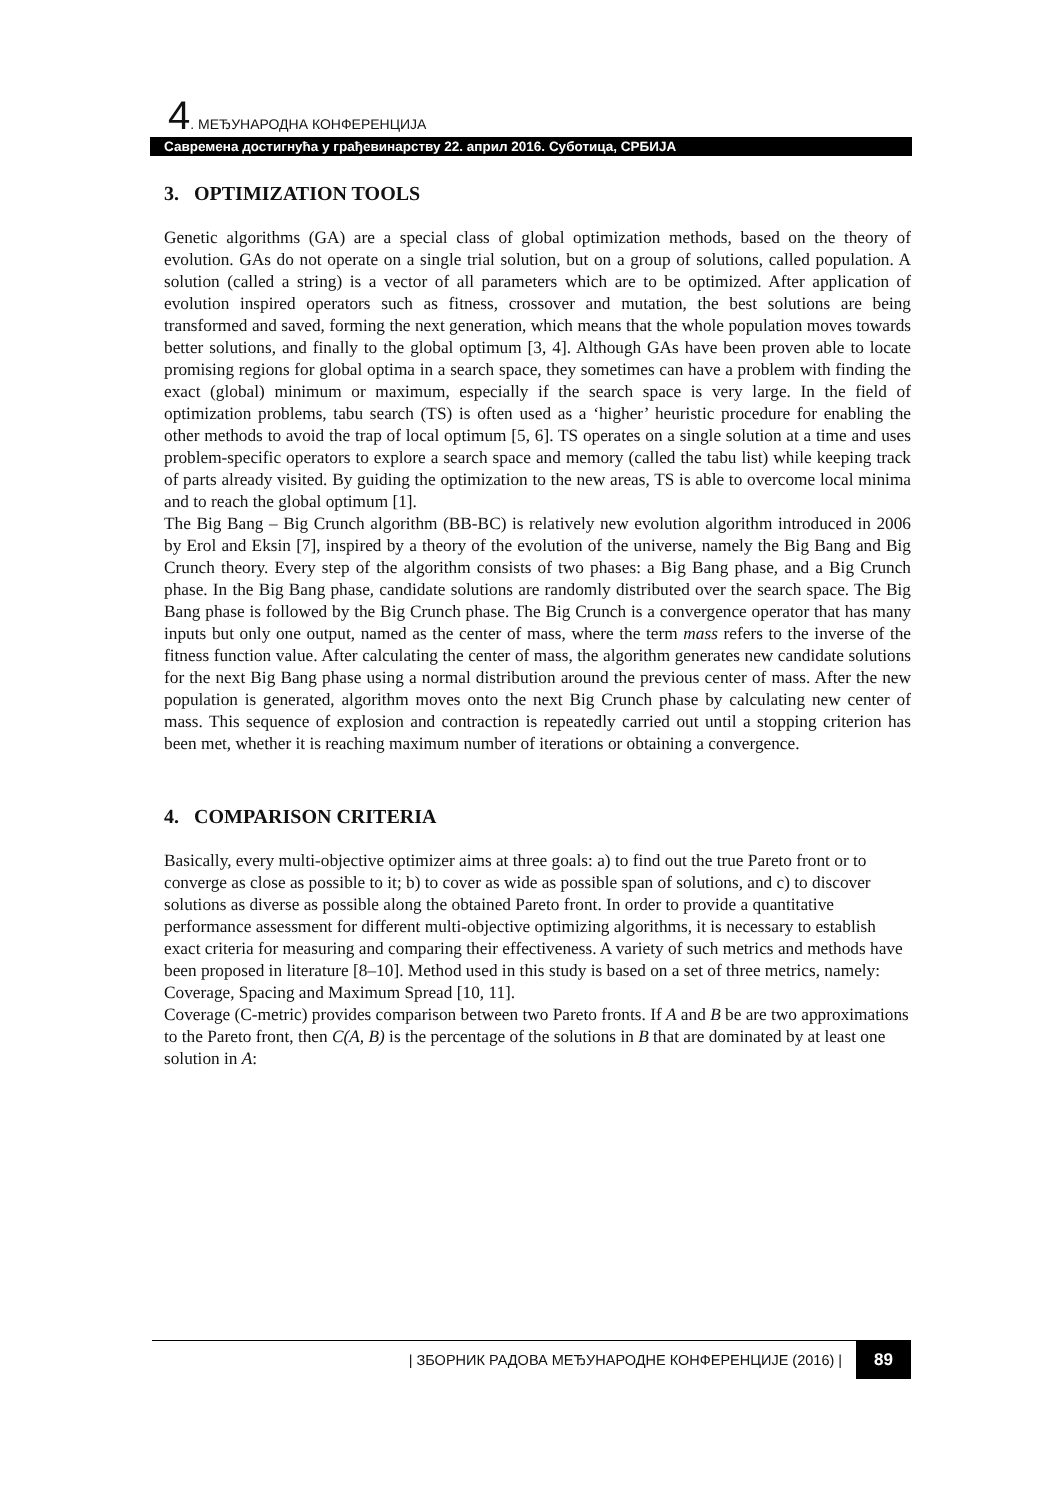4. МЕЂУНАРОДНА КОНФЕРЕНЦИЈА
Савремена достигнућа у грађевинарству 22. април 2016. Суботица, СРБИЈА
3. OPTIMIZATION TOOLS
Genetic algorithms (GA) are a special class of global optimization methods, based on the theory of evolution. GAs do not operate on a single trial solution, but on a group of solutions, called population. A solution (called a string) is a vector of all parameters which are to be optimized. After application of evolution inspired operators such as fitness, crossover and mutation, the best solutions are being transformed and saved, forming the next generation, which means that the whole population moves towards better solutions, and finally to the global optimum [3, 4]. Although GAs have been proven able to locate promising regions for global optima in a search space, they sometimes can have a problem with finding the exact (global) minimum or maximum, especially if the search space is very large. In the field of optimization problems, tabu search (TS) is often used as a ‘higher’ heuristic procedure for enabling the other methods to avoid the trap of local optimum [5, 6]. TS operates on a single solution at a time and uses problem-specific operators to explore a search space and memory (called the tabu list) while keeping track of parts already visited. By guiding the optimization to the new areas, TS is able to overcome local minima and to reach the global optimum [1].
The Big Bang – Big Crunch algorithm (BB-BC) is relatively new evolution algorithm introduced in 2006 by Erol and Eksin [7], inspired by a theory of the evolution of the universe, namely the Big Bang and Big Crunch theory. Every step of the algorithm consists of two phases: a Big Bang phase, and a Big Crunch phase. In the Big Bang phase, candidate solutions are randomly distributed over the search space. The Big Bang phase is followed by the Big Crunch phase. The Big Crunch is a convergence operator that has many inputs but only one output, named as the center of mass, where the term mass refers to the inverse of the fitness function value. After calculating the center of mass, the algorithm generates new candidate solutions for the next Big Bang phase using a normal distribution around the previous center of mass. After the new population is generated, algorithm moves onto the next Big Crunch phase by calculating new center of mass. This sequence of explosion and contraction is repeatedly carried out until a stopping criterion has been met, whether it is reaching maximum number of iterations or obtaining a convergence.
4. COMPARISON CRITERIA
Basically, every multi-objective optimizer aims at three goals: a) to find out the true Pareto front or to converge as close as possible to it; b) to cover as wide as possible span of solutions, and c) to discover solutions as diverse as possible along the obtained Pareto front. In order to provide a quantitative performance assessment for different multi-objective optimizing algorithms, it is necessary to establish exact criteria for measuring and comparing their effectiveness. A variety of such metrics and methods have been proposed in literature [8–10]. Method used in this study is based on a set of three metrics, namely: Coverage, Spacing and Maximum Spread [10, 11].
Coverage (C-metric) provides comparison between two Pareto fronts. If A and B be are two approximations to the Pareto front, then C(A, B) is the percentage of the solutions in B that are dominated by at least one solution in A:
| ЗБОРНИК РАДОВА МЕЂУНАРОДНЕ КОНФЕРЕНЦИЈЕ (2016) | 89